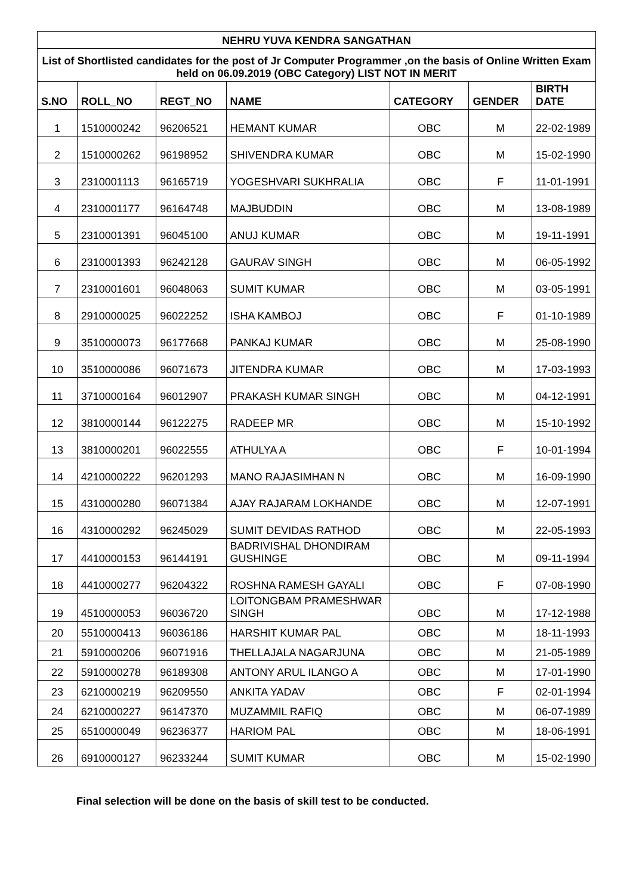| NEHRU YUVA KENDRA SANGATHAN | | | | | | |
| --- | --- | --- | --- | --- | --- | --- |
| List of Shortlisted candidates for the post of Jr Computer Programmer ,on the basis of Online Written Exam held on 06.09.2019 (OBC Category) LIST NOT IN MERIT | | | | | | |
| S.NO | ROLL_NO | REGT_NO | NAME | CATEGORY | GENDER | BIRTH DATE |
| 1 | 1510000242 | 96206521 | HEMANT KUMAR | OBC | M | 22-02-1989 |
| 2 | 1510000262 | 96198952 | SHIVENDRA KUMAR | OBC | M | 15-02-1990 |
| 3 | 2310001113 | 96165719 | YOGESHVARI SUKHRALIA | OBC | F | 11-01-1991 |
| 4 | 2310001177 | 96164748 | MAJBUDDIN | OBC | M | 13-08-1989 |
| 5 | 2310001391 | 96045100 | ANUJ KUMAR | OBC | M | 19-11-1991 |
| 6 | 2310001393 | 96242128 | GAURAV SINGH | OBC | M | 06-05-1992 |
| 7 | 2310001601 | 96048063 | SUMIT KUMAR | OBC | M | 03-05-1991 |
| 8 | 2910000025 | 96022252 | ISHA KAMBOJ | OBC | F | 01-10-1989 |
| 9 | 3510000073 | 96177668 | PANKAJ KUMAR | OBC | M | 25-08-1990 |
| 10 | 3510000086 | 96071673 | JITENDRA KUMAR | OBC | M | 17-03-1993 |
| 11 | 3710000164 | 96012907 | PRAKASH KUMAR SINGH | OBC | M | 04-12-1991 |
| 12 | 3810000144 | 96122275 | RADEEP MR | OBC | M | 15-10-1992 |
| 13 | 3810000201 | 96022555 | ATHULYA A | OBC | F | 10-01-1994 |
| 14 | 4210000222 | 96201293 | MANO RAJASIMHAN N | OBC | M | 16-09-1990 |
| 15 | 4310000280 | 96071384 | AJAY RAJARAM LOKHANDE | OBC | M | 12-07-1991 |
| 16 | 4310000292 | 96245029 | SUMIT DEVIDAS RATHOD | OBC | M | 22-05-1993 |
| 17 | 4410000153 | 96144191 | BADRIVISHAL DHONDIRAM GUSHINGE | OBC | M | 09-11-1994 |
| 18 | 4410000277 | 96204322 | ROSHNA RAMESH GAYALI | OBC | F | 07-08-1990 |
| 19 | 4510000053 | 96036720 | LOITONGBAM PRAMESHWAR SINGH | OBC | M | 17-12-1988 |
| 20 | 5510000413 | 96036186 | HARSHIT KUMAR PAL | OBC | M | 18-11-1993 |
| 21 | 5910000206 | 96071916 | THELLAJALA NAGARJUNA | OBC | M | 21-05-1989 |
| 22 | 5910000278 | 96189308 | ANTONY ARUL ILANGO A | OBC | M | 17-01-1990 |
| 23 | 6210000219 | 96209550 | ANKITA YADAV | OBC | F | 02-01-1994 |
| 24 | 6210000227 | 96147370 | MUZAMMIL RAFIQ | OBC | M | 06-07-1989 |
| 25 | 6510000049 | 96236377 | HARIOM PAL | OBC | M | 18-06-1991 |
| 26 | 6910000127 | 96233244 | SUMIT KUMAR | OBC | M | 15-02-1990 |
Final selection will be done on the basis of skill test to be conducted.